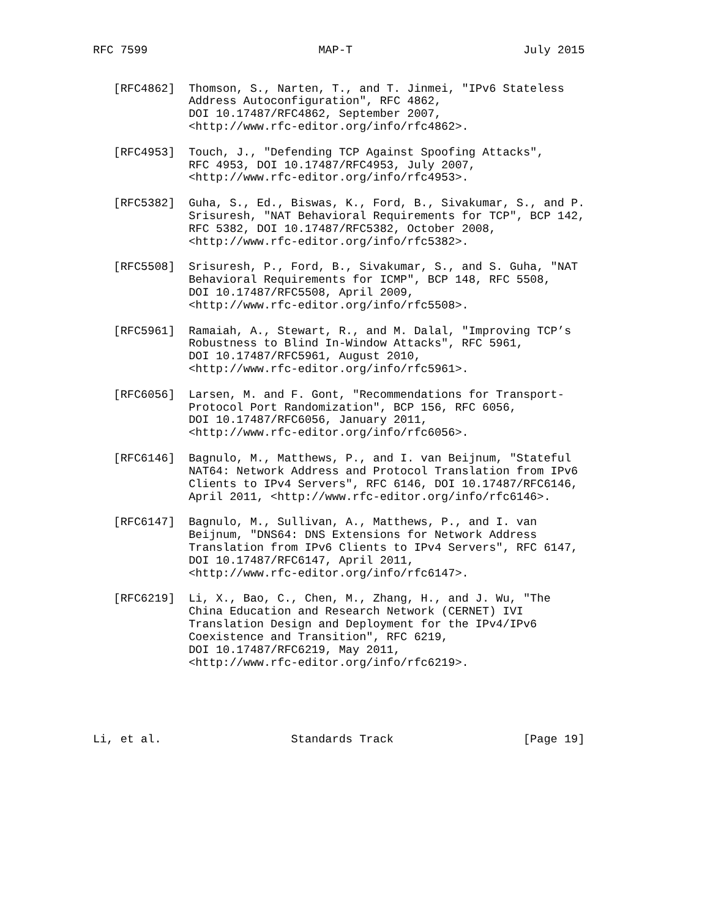RFC 7599                         MAP-T                         July 2015


   [RFC4862]  Thomson, S., Narten, T., and T. Jinmei, "IPv6 Stateless
              Address Autoconfiguration", RFC 4862,
              DOI 10.17487/RFC4862, September 2007,
              <http://www.rfc-editor.org/info/rfc4862>.

   [RFC4953]  Touch, J., "Defending TCP Against Spoofing Attacks",
              RFC 4953, DOI 10.17487/RFC4953, July 2007,
              <http://www.rfc-editor.org/info/rfc4953>.

   [RFC5382]  Guha, S., Ed., Biswas, K., Ford, B., Sivakumar, S., and P.
              Srisuresh, "NAT Behavioral Requirements for TCP", BCP 142,
              RFC 5382, DOI 10.17487/RFC5382, October 2008,
              <http://www.rfc-editor.org/info/rfc5382>.

   [RFC5508]  Srisuresh, P., Ford, B., Sivakumar, S., and S. Guha, "NAT
              Behavioral Requirements for ICMP", BCP 148, RFC 5508,
              DOI 10.17487/RFC5508, April 2009,
              <http://www.rfc-editor.org/info/rfc5508>.

   [RFC5961]  Ramaiah, A., Stewart, R., and M. Dalal, "Improving TCP’s
              Robustness to Blind In-Window Attacks", RFC 5961,
              DOI 10.17487/RFC5961, August 2010,
              <http://www.rfc-editor.org/info/rfc5961>.

   [RFC6056]  Larsen, M. and F. Gont, "Recommendations for Transport-
              Protocol Port Randomization", BCP 156, RFC 6056,
              DOI 10.17487/RFC6056, January 2011,
              <http://www.rfc-editor.org/info/rfc6056>.

   [RFC6146]  Bagnulo, M., Matthews, P., and I. van Beijnum, "Stateful
              NAT64: Network Address and Protocol Translation from IPv6
              Clients to IPv4 Servers", RFC 6146, DOI 10.17487/RFC6146,
              April 2011, <http://www.rfc-editor.org/info/rfc6146>.

   [RFC6147]  Bagnulo, M., Sullivan, A., Matthews, P., and I. van
              Beijnum, "DNS64: DNS Extensions for Network Address
              Translation from IPv6 Clients to IPv4 Servers", RFC 6147,
              DOI 10.17487/RFC6147, April 2011,
              <http://www.rfc-editor.org/info/rfc6147>.

   [RFC6219]  Li, X., Bao, C., Chen, M., Zhang, H., and J. Wu, "The
              China Education and Research Network (CERNET) IVI
              Translation Design and Deployment for the IPv4/IPv6
              Coexistence and Transition", RFC 6219,
              DOI 10.17487/RFC6219, May 2011,
              <http://www.rfc-editor.org/info/rfc6219>.





Li, et al.                   Standards Track                   [Page 19]